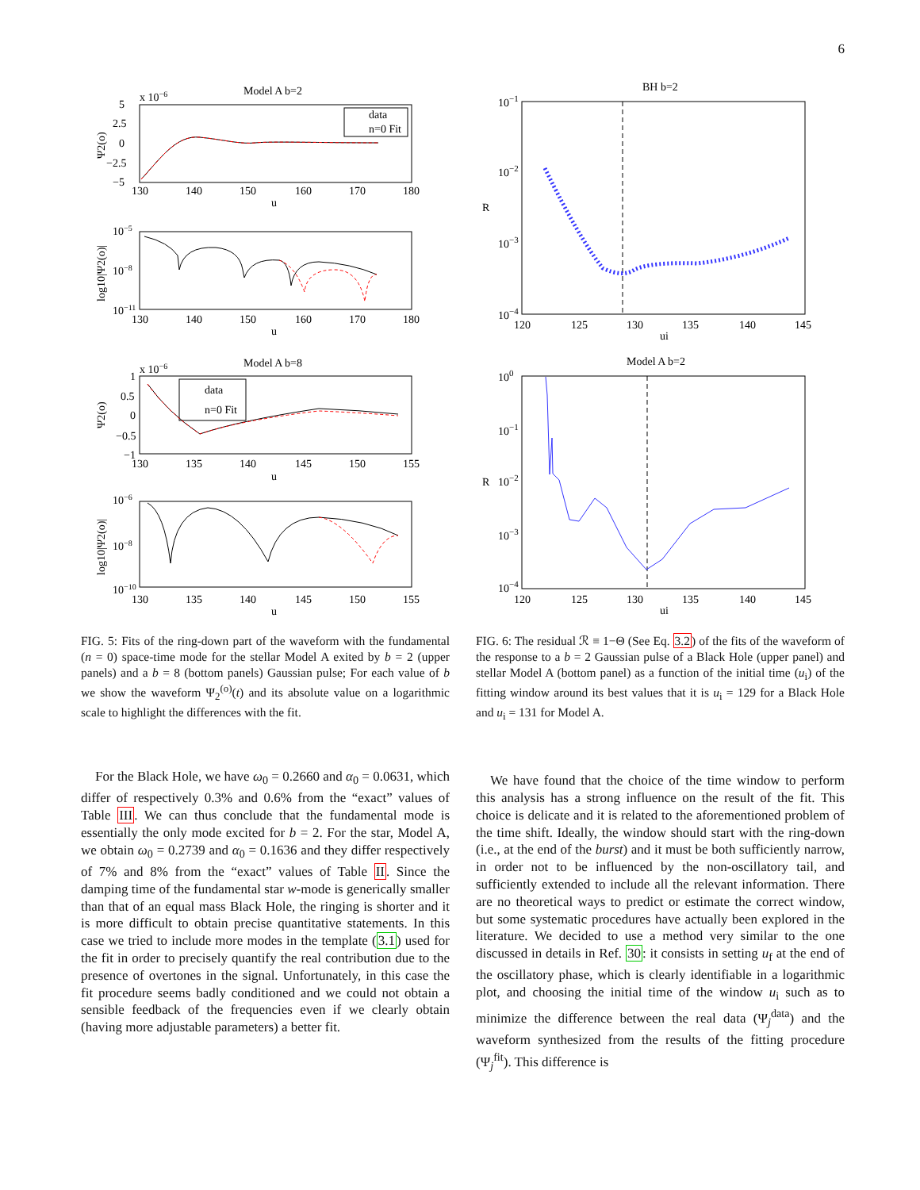6
Model A b=2
x 10−6
data
n=0 Fit
5
2.5
0
−2.5
−5
130
140
150
160
170
180
u
Ψ2(o)
10−5
10−8
10−11
130
140
150
160
170
180
u
log10|Ψ2(o)|
Model A b=8
x 10−6
data
n=0 Fit
1
0.5
0
−0.5
−1
130
135
140
145
150
155
u
Ψ2(o)
10−6
10−8
10−10
130
135
140
145
150
155
u
log10|Ψ2(o)|
FIG. 5: Fits of the ring-down part of the waveform with the fundamental (n = 0) space-time mode for the stellar Model A exited by b = 2 (upper panels) and a b = 8 (bottom panels) Gaussian pulse; For each value of b we show the waveform Ψ<sub>2</sub><sup>(o)</sup>(t) and its absolute value on a logarithmic scale to highlight the differences with the fit.
For the Black Hole, we have ω<sub>0</sub> = 0.2660 and α<sub>0</sub> = 0.0631, which differ of respectively 0.3% and 0.6% from the “exact” values of Table III. We can thus conclude that the fundamental mode is essentially the only mode excited for b = 2. For the star, Model A, we obtain ω<sub>0</sub> = 0.2739 and α<sub>0</sub> = 0.1636 and they differ respectively of 7% and 8% from the “exact” values of Table II. Since the damping time of the fundamental star w-mode is generically smaller than that of an equal mass Black Hole, the ringing is shorter and it is more difficult to obtain precise quantitative statements. In this case we tried to include more modes in the template (3.1) used for the fit in order to precisely quantify the real contribution due to the presence of overtones in the signal. Unfortunately, in this case the fit procedure seems badly conditioned and we could not obtain a sensible feedback of the frequencies even if we clearly obtain (having more adjustable parameters) a better fit.
BH b=2
Model A b=2
10−1
10−2
10−3
10−4
120
125
130
135
140
145
ui
R
100
10−1
10−2
10−3
10−4
120
125
130
135
140
145
ui
R
FIG. 6: The residual ℛ ≡ 1−Θ (See Eq. 3.2) of the fits of the waveform of the response to a b = 2 Gaussian pulse of a Black Hole (upper panel) and stellar Model A (bottom panel) as a function of the initial time (u<sub>i</sub>) of the fitting window around its best values that it is u<sub>i</sub> = 129 for a Black Hole and u<sub>i</sub> = 131 for Model A.
We have found that the choice of the time window to perform this analysis has a strong influence on the result of the fit. This choice is delicate and it is related to the aforementioned problem of the time shift. Ideally, the window should start with the ring-down (i.e., at the end of the burst) and it must be both sufficiently narrow, in order not to be influenced by the non-oscillatory tail, and sufficiently extended to include all the relevant information. There are no theoretical ways to predict or estimate the correct window, but some systematic procedures have actually been explored in the literature. We decided to use a method very similar to the one discussed in details in Ref. 30: it consists in setting u<sub>f</sub> at the end of the oscillatory phase, which is clearly identifiable in a logarithmic plot, and choosing the initial time of the window u<sub>i</sub> such as to minimize the difference between the real data (Ψ<sub>j</sub><sup>data</sup>) and the waveform synthesized from the results of the fitting procedure (Ψ<sub>j</sub><sup>fit</sup>). This difference is